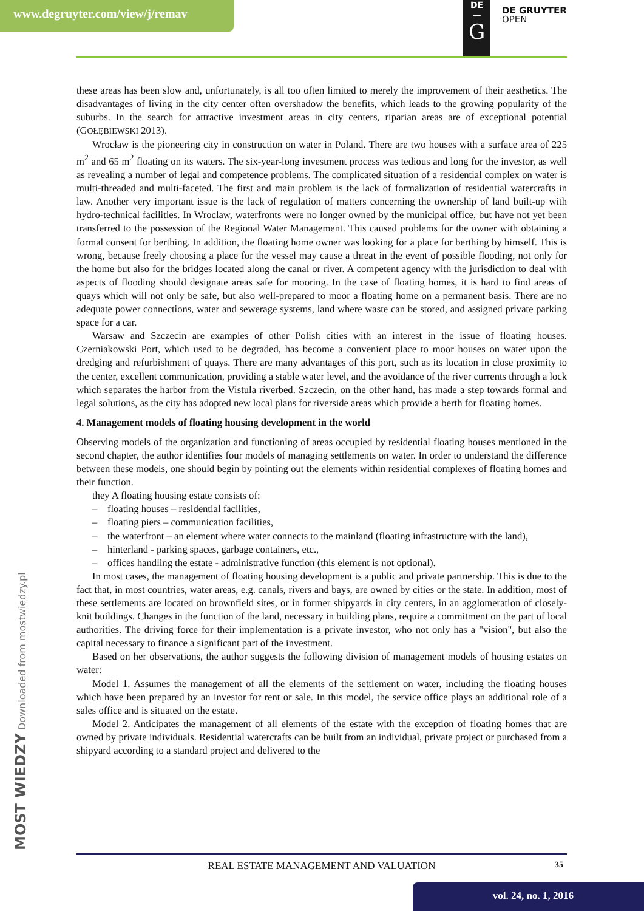www.degruyter.com/view/j/remav
DE
—
G
DE GRUYTER
OPEN
these areas has been slow and, unfortunately, is all too often limited to merely the improvement of their aesthetics. The disadvantages of living in the city center often overshadow the benefits, which leads to the growing popularity of the suburbs. In the search for attractive investment areas in city centers, riparian areas are of exceptional potential (GOŁĘBIEWSKI 2013).
Wrocław is the pioneering city in construction on water in Poland. There are two houses with a surface area of 225 m<sup>2</sup> and 65 m<sup>2</sup> floating on its waters. The six-year-long investment process was tedious and long for the investor, as well as revealing a number of legal and competence problems. The complicated situation of a residential complex on water is multi-threaded and multi-faceted. The first and main problem is the lack of formalization of residential watercrafts in law. Another very important issue is the lack of regulation of matters concerning the ownership of land built-up with hydro-technical facilities. In Wroclaw, waterfronts were no longer owned by the municipal office, but have not yet been transferred to the possession of the Regional Water Management. This caused problems for the owner with obtaining a formal consent for berthing. In addition, the floating home owner was looking for a place for berthing by himself. This is wrong, because freely choosing a place for the vessel may cause a threat in the event of possible flooding, not only for the home but also for the bridges located along the canal or river. A competent agency with the jurisdiction to deal with aspects of flooding should designate areas safe for mooring. In the case of floating homes, it is hard to find areas of quays which will not only be safe, but also well-prepared to moor a floating home on a permanent basis. There are no adequate power connections, water and sewerage systems, land where waste can be stored, and assigned private parking space for a car.
Warsaw and Szczecin are examples of other Polish cities with an interest in the issue of floating houses. Czerniakowski Port, which used to be degraded, has become a convenient place to moor houses on water upon the dredging and refurbishment of quays. There are many advantages of this port, such as its location in close proximity to the center, excellent communication, providing a stable water level, and the avoidance of the river currents through a lock which separates the harbor from the Vistula riverbed. Szczecin, on the other hand, has made a step towards formal and legal solutions, as the city has adopted new local plans for riverside areas which provide a berth for floating homes.
4. Management models of floating housing development in the world
Observing models of the organization and functioning of areas occupied by residential floating houses mentioned in the second chapter, the author identifies four models of managing settlements on water. In order to understand the difference between these models, one should begin by pointing out the elements within residential complexes of floating homes and their function.
they A floating housing estate consists of:
– floating houses – residential facilities,
– floating piers – communication facilities,
– the waterfront – an element where water connects to the mainland (floating infrastructure with the land),
– hinterland - parking spaces, garbage containers, etc.,
– offices handling the estate - administrative function (this element is not optional).
In most cases, the management of floating housing development is a public and private partnership. This is due to the fact that, in most countries, water areas, e.g. canals, rivers and bays, are owned by cities or the state. In addition, most of these settlements are located on brownfield sites, or in former shipyards in city centers, in an agglomeration of closely-knit buildings. Changes in the function of the land, necessary in building plans, require a commitment on the part of local authorities. The driving force for their implementation is a private investor, who not only has a "vision", but also the capital necessary to finance a significant part of the investment.
Based on her observations, the author suggests the following division of management models of housing estates on water:
Model 1. Assumes the management of all the elements of the settlement on water, including the floating houses which have been prepared by an investor for rent or sale. In this model, the service office plays an additional role of a sales office and is situated on the estate.
Model 2. Anticipates the management of all elements of the estate with the exception of floating homes that are owned by private individuals. Residential watercrafts can be built from an individual, private project or purchased from a shipyard according to a standard project and delivered to the
MOST WIEDZY Downloaded from mostwiedzy.pl REAL ESTATE MANAGEMENT AND VALUATION 35
vol. 24, no. 1, 2016